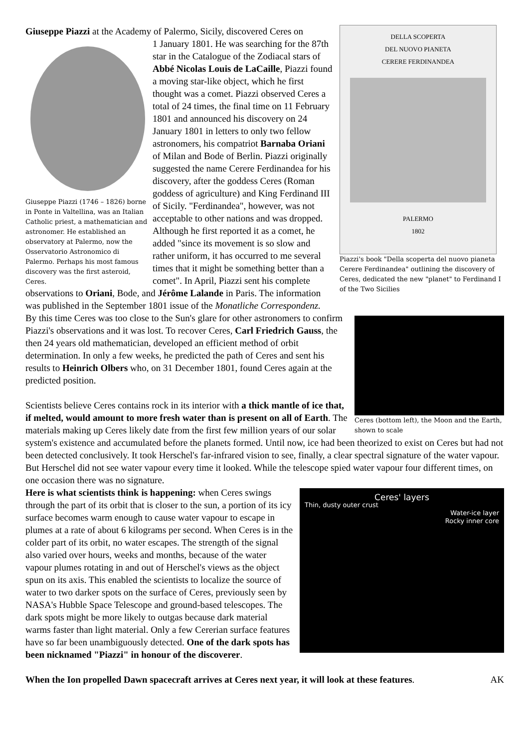DELLA SCOPERTA
DEL NUOVO PIANETA
CERERE FERDINANDEA
PALERMO
1802
Piazzi's book "Della scoperta del nuovo pianeta Cerere Ferdinandea" outlining the discovery of Ceres, dedicated the new "planet" to Ferdinand I of the Two Sicilies
Giuseppe Piazzi at the Academy of Palermo, Sicily, discovered Ceres on
Giuseppe Piazzi (1746 – 1826) borne in Ponte in Valtellina, was an Italian Catholic priest, a mathematician and astronomer. He established an observatory at Palermo, now the Osservatorio Astronomico di Palermo. Perhaps his most famous discovery was the first asteroid, Ceres.
1 January 1801. He was searching for the 87th star in the Catalogue of the Zodiacal stars of Abbé Nicolas Louis de LaCaille, Piazzi found a moving star-like object, which he first thought was a comet. Piazzi observed Ceres a total of 24 times, the final time on 11 February 1801 and announced his discovery on 24 January 1801 in letters to only two fellow astronomers, his compatriot Barnaba Oriani of Milan and Bode of Berlin. Piazzi originally suggested the name Cerere Ferdinandea for his discovery, after the goddess Ceres (Roman goddess of agriculture) and King Ferdinand III of Sicily. "Ferdinandea", however, was not acceptable to other nations and was dropped. Although he first reported it as a comet, he added "since its movement is so slow and rather uniform, it has occurred to me several times that it might be something better than a comet". In April, Piazzi sent his complete observations to Oriani, Bode, and Jérôme Lalande in Paris. The information was published in the September 1801 issue of the Monatliche Correspondenz.
Ceres (bottom left), the Moon and the Earth, shown to scale
By this time Ceres was too close to the Sun's glare for other astronomers to confirm Piazzi's observations and it was lost. To recover Ceres, Carl Friedrich Gauss, the then 24 years old mathematician, developed an efficient method of orbit determination. In only a few weeks, he predicted the path of Ceres and sent his results to Heinrich Olbers who, on 31 December 1801, found Ceres again at the predicted position.
Scientists believe Ceres contains rock in its interior with a thick mantle of ice that, if melted, would amount to more fresh water than is present on all of Earth. The materials making up Ceres likely date from the first few million years of our solar system's existence and accumulated before the planets formed. Until now, ice had been theorized to exist on Ceres but had not been detected conclusively. It took Herschel's far-infrared vision to see, finally, a clear spectral signature of the water vapour. But Herschel did not see water vapour every time it looked. While the telescope spied water vapour four different times, on one occasion there was no signature.
Ceres' layers
Thin, dusty outer crust
Water-ice layer
Rocky inner core
Here is what scientists think is happening: when Ceres swings through the part of its orbit that is closer to the sun, a portion of its icy surface becomes warm enough to cause water vapour to escape in plumes at a rate of about 6 kilograms per second. When Ceres is in the colder part of its orbit, no water escapes. The strength of the signal also varied over hours, weeks and months, because of the water vapour plumes rotating in and out of Herschel's views as the object spun on its axis. This enabled the scientists to localize the source of water to two darker spots on the surface of Ceres, previously seen by NASA's Hubble Space Telescope and ground-based telescopes. The dark spots might be more likely to outgas because dark material warms faster than light material. Only a few Cererian surface features have so far been unambiguously detected. One of the dark spots has been nicknamed "Piazzi" in honour of the discoverer.
When the Ion propelled Dawn spacecraft arrives at Ceres next year, it will look at these features. AK